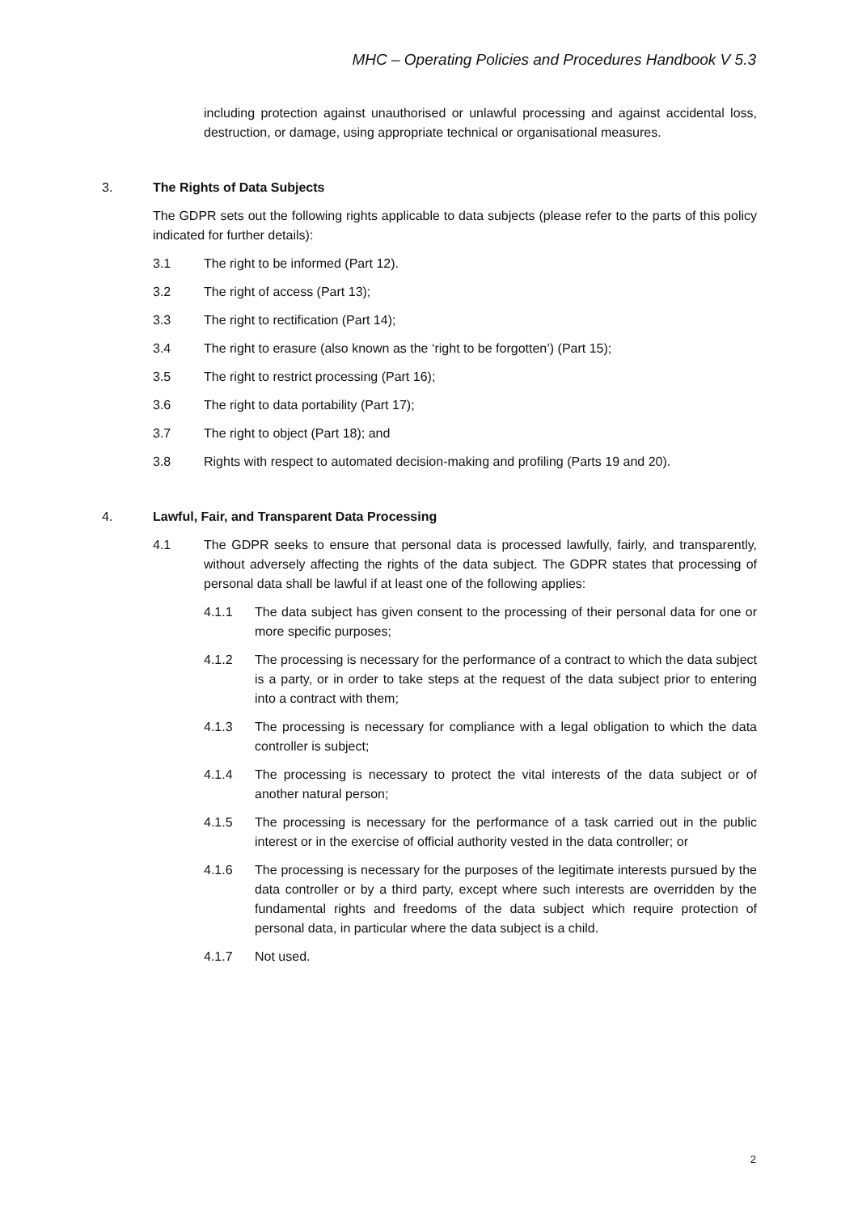MHC – Operating Policies and Procedures Handbook V 5.3
including protection against unauthorised or unlawful processing and against accidental loss, destruction, or damage, using appropriate technical or organisational measures.
3. The Rights of Data Subjects
The GDPR sets out the following rights applicable to data subjects (please refer to the parts of this policy indicated for further details):
3.1 The right to be informed (Part 12).
3.2 The right of access (Part 13);
3.3 The right to rectification (Part 14);
3.4 The right to erasure (also known as the ‘right to be forgotten’) (Part 15);
3.5 The right to restrict processing (Part 16);
3.6 The right to data portability (Part 17);
3.7 The right to object (Part 18); and
3.8 Rights with respect to automated decision-making and profiling (Parts 19 and 20).
4. Lawful, Fair, and Transparent Data Processing
4.1 The GDPR seeks to ensure that personal data is processed lawfully, fairly, and transparently, without adversely affecting the rights of the data subject. The GDPR states that processing of personal data shall be lawful if at least one of the following applies:
4.1.1 The data subject has given consent to the processing of their personal data for one or more specific purposes;
4.1.2 The processing is necessary for the performance of a contract to which the data subject is a party, or in order to take steps at the request of the data subject prior to entering into a contract with them;
4.1.3 The processing is necessary for compliance with a legal obligation to which the data controller is subject;
4.1.4 The processing is necessary to protect the vital interests of the data subject or of another natural person;
4.1.5 The processing is necessary for the performance of a task carried out in the public interest or in the exercise of official authority vested in the data controller; or
4.1.6 The processing is necessary for the purposes of the legitimate interests pursued by the data controller or by a third party, except where such interests are overridden by the fundamental rights and freedoms of the data subject which require protection of personal data, in particular where the data subject is a child.
4.1.7 Not used.
2